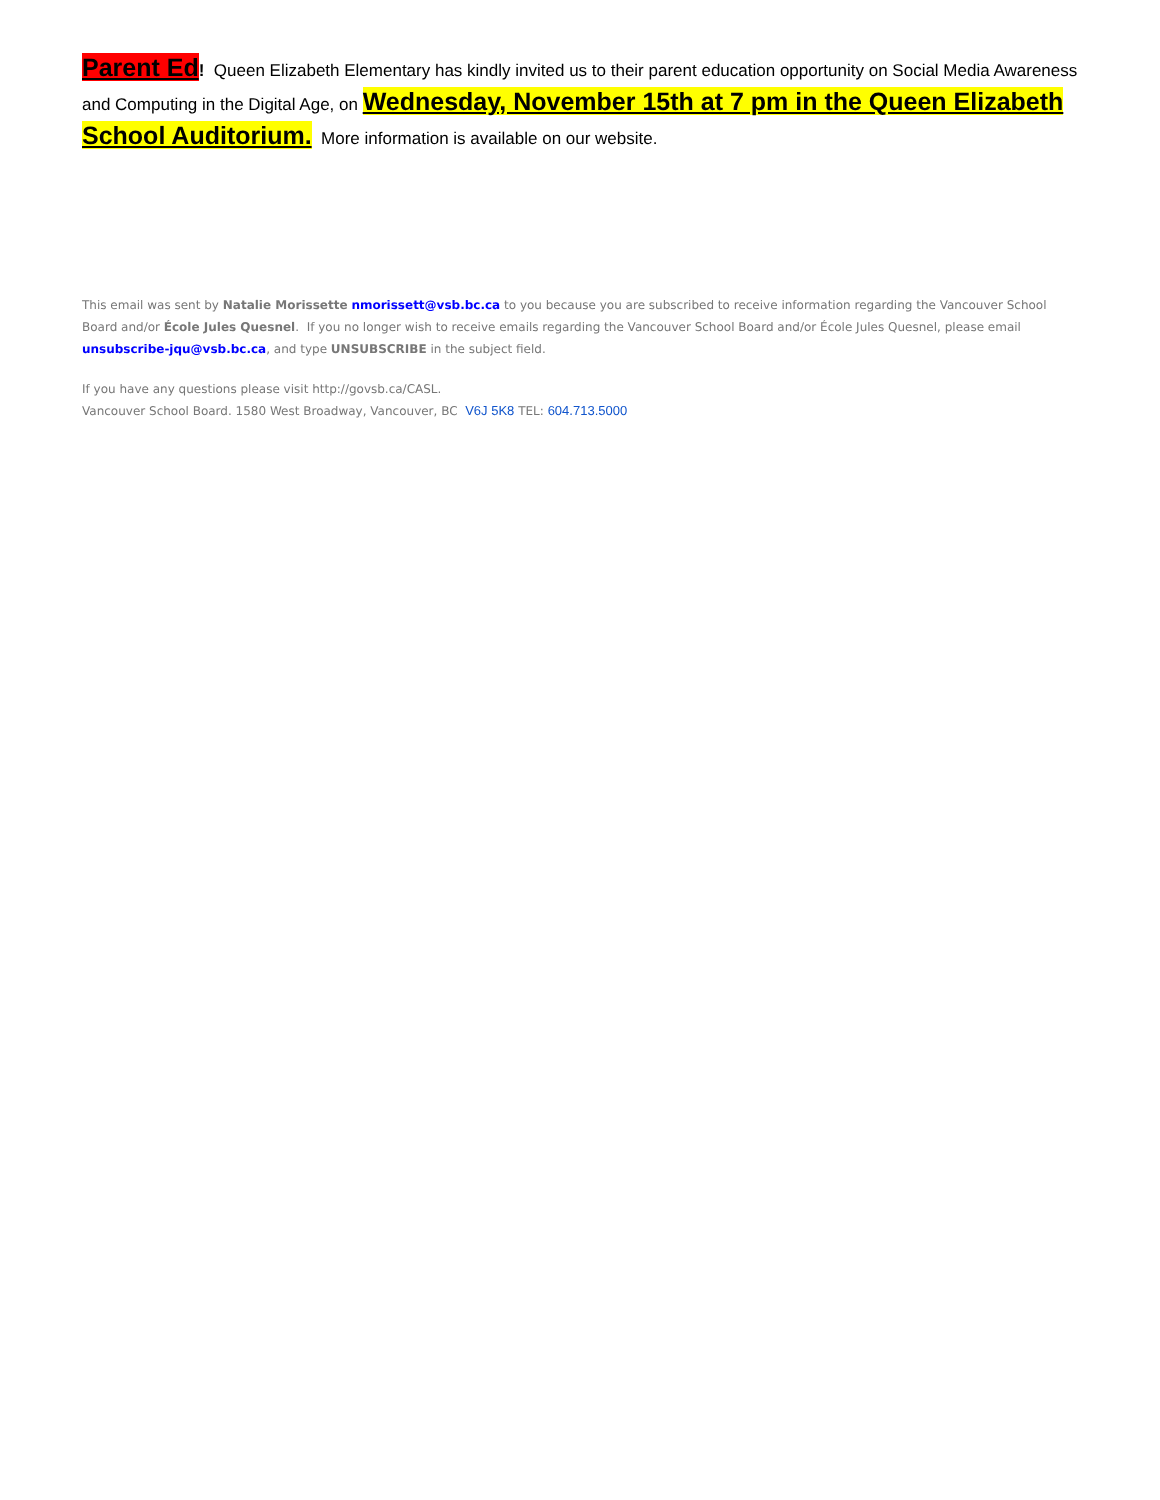Parent Ed! Queen Elizabeth Elementary has kindly invited us to their parent education opportunity on Social Media Awareness and Computing in the Digital Age, on Wednesday, November 15th at 7 pm in the Queen Elizabeth School Auditorium. More information is available on our website.
This email was sent by Natalie Morissette nmorissett@vsb.bc.ca to you because you are subscribed to receive information regarding the Vancouver School Board and/or École Jules Quesnel. If you no longer wish to receive emails regarding the Vancouver School Board and/or École Jules Quesnel, please email unsubscribe-jqu@vsb.bc.ca, and type UNSUBSCRIBE in the subject field.
If you have any questions please visit http://govsb.ca/CASL.
Vancouver School Board. 1580 West Broadway, Vancouver, BC V6J 5K8 TEL: 604.713.5000